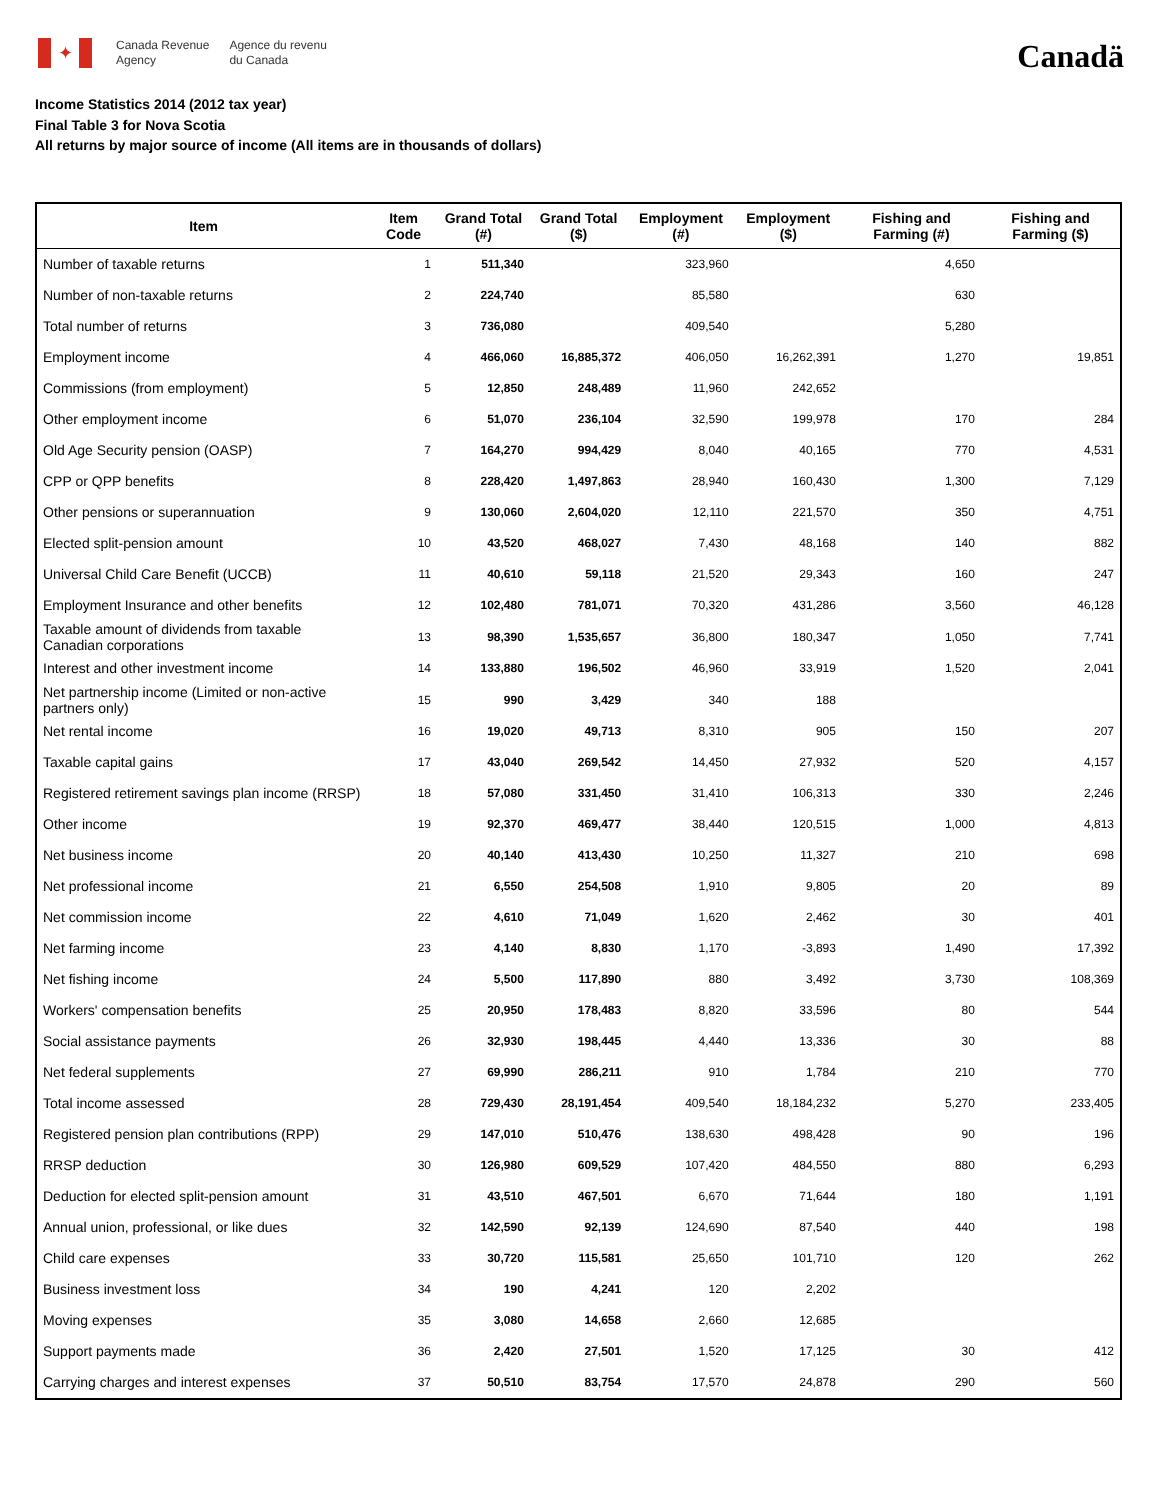✦
Canada Revenue
Agency Agence du revenu
du Canada
Canadä
Income Statistics 2014 (2012 tax year)
Final Table 3 for Nova Scotia
All returns by major source of income (All items are in thousands of dollars)
| Item | Item Code | Grand Total (#) | Grand Total ($) | Employment (#) | Employment ($) | Fishing and Farming (#) | Fishing and Farming ($) |
| --- | --- | --- | --- | --- | --- | --- | --- |
| Number of taxable returns | 1 | 511,340 | | 323,960 | | 4,650 | |
| Number of non-taxable returns | 2 | 224,740 | | 85,580 | | 630 | |
| Total number of returns | 3 | 736,080 | | 409,540 | | 5,280 | |
| Employment income | 4 | 466,060 | 16,885,372 | 406,050 | 16,262,391 | 1,270 | 19,851 |
| Commissions (from employment) | 5 | 12,850 | 248,489 | 11,960 | 242,652 | | |
| Other employment income | 6 | 51,070 | 236,104 | 32,590 | 199,978 | 170 | 284 |
| Old Age Security pension (OASP) | 7 | 164,270 | 994,429 | 8,040 | 40,165 | 770 | 4,531 |
| CPP or QPP benefits | 8 | 228,420 | 1,497,863 | 28,940 | 160,430 | 1,300 | 7,129 |
| Other pensions or superannuation | 9 | 130,060 | 2,604,020 | 12,110 | 221,570 | 350 | 4,751 |
| Elected split-pension amount | 10 | 43,520 | 468,027 | 7,430 | 48,168 | 140 | 882 |
| Universal Child Care Benefit (UCCB) | 11 | 40,610 | 59,118 | 21,520 | 29,343 | 160 | 247 |
| Employment Insurance and other benefits | 12 | 102,480 | 781,071 | 70,320 | 431,286 | 3,560 | 46,128 |
| Taxable amount of dividends from taxable Canadian corporations | 13 | 98,390 | 1,535,657 | 36,800 | 180,347 | 1,050 | 7,741 |
| Interest and other investment income | 14 | 133,880 | 196,502 | 46,960 | 33,919 | 1,520 | 2,041 |
| Net partnership income (Limited or non-active partners only) | 15 | 990 | 3,429 | 340 | 188 | | |
| Net rental income | 16 | 19,020 | 49,713 | 8,310 | 905 | 150 | 207 |
| Taxable capital gains | 17 | 43,040 | 269,542 | 14,450 | 27,932 | 520 | 4,157 |
| Registered retirement savings plan income (RRSP) | 18 | 57,080 | 331,450 | 31,410 | 106,313 | 330 | 2,246 |
| Other income | 19 | 92,370 | 469,477 | 38,440 | 120,515 | 1,000 | 4,813 |
| Net business income | 20 | 40,140 | 413,430 | 10,250 | 11,327 | 210 | 698 |
| Net professional income | 21 | 6,550 | 254,508 | 1,910 | 9,805 | 20 | 89 |
| Net commission income | 22 | 4,610 | 71,049 | 1,620 | 2,462 | 30 | 401 |
| Net farming income | 23 | 4,140 | 8,830 | 1,170 | -3,893 | 1,490 | 17,392 |
| Net fishing income | 24 | 5,500 | 117,890 | 880 | 3,492 | 3,730 | 108,369 |
| Workers' compensation benefits | 25 | 20,950 | 178,483 | 8,820 | 33,596 | 80 | 544 |
| Social assistance payments | 26 | 32,930 | 198,445 | 4,440 | 13,336 | 30 | 88 |
| Net federal supplements | 27 | 69,990 | 286,211 | 910 | 1,784 | 210 | 770 |
| Total income assessed | 28 | 729,430 | 28,191,454 | 409,540 | 18,184,232 | 5,270 | 233,405 |
| Registered pension plan contributions (RPP) | 29 | 147,010 | 510,476 | 138,630 | 498,428 | 90 | 196 |
| RRSP deduction | 30 | 126,980 | 609,529 | 107,420 | 484,550 | 880 | 6,293 |
| Deduction for elected split-pension amount | 31 | 43,510 | 467,501 | 6,670 | 71,644 | 180 | 1,191 |
| Annual union, professional, or like dues | 32 | 142,590 | 92,139 | 124,690 | 87,540 | 440 | 198 |
| Child care expenses | 33 | 30,720 | 115,581 | 25,650 | 101,710 | 120 | 262 |
| Business investment loss | 34 | 190 | 4,241 | 120 | 2,202 | | |
| Moving expenses | 35 | 3,080 | 14,658 | 2,660 | 12,685 | | |
| Support payments made | 36 | 2,420 | 27,501 | 1,520 | 17,125 | 30 | 412 |
| Carrying charges and interest expenses | 37 | 50,510 | 83,754 | 17,570 | 24,878 | 290 | 560 |